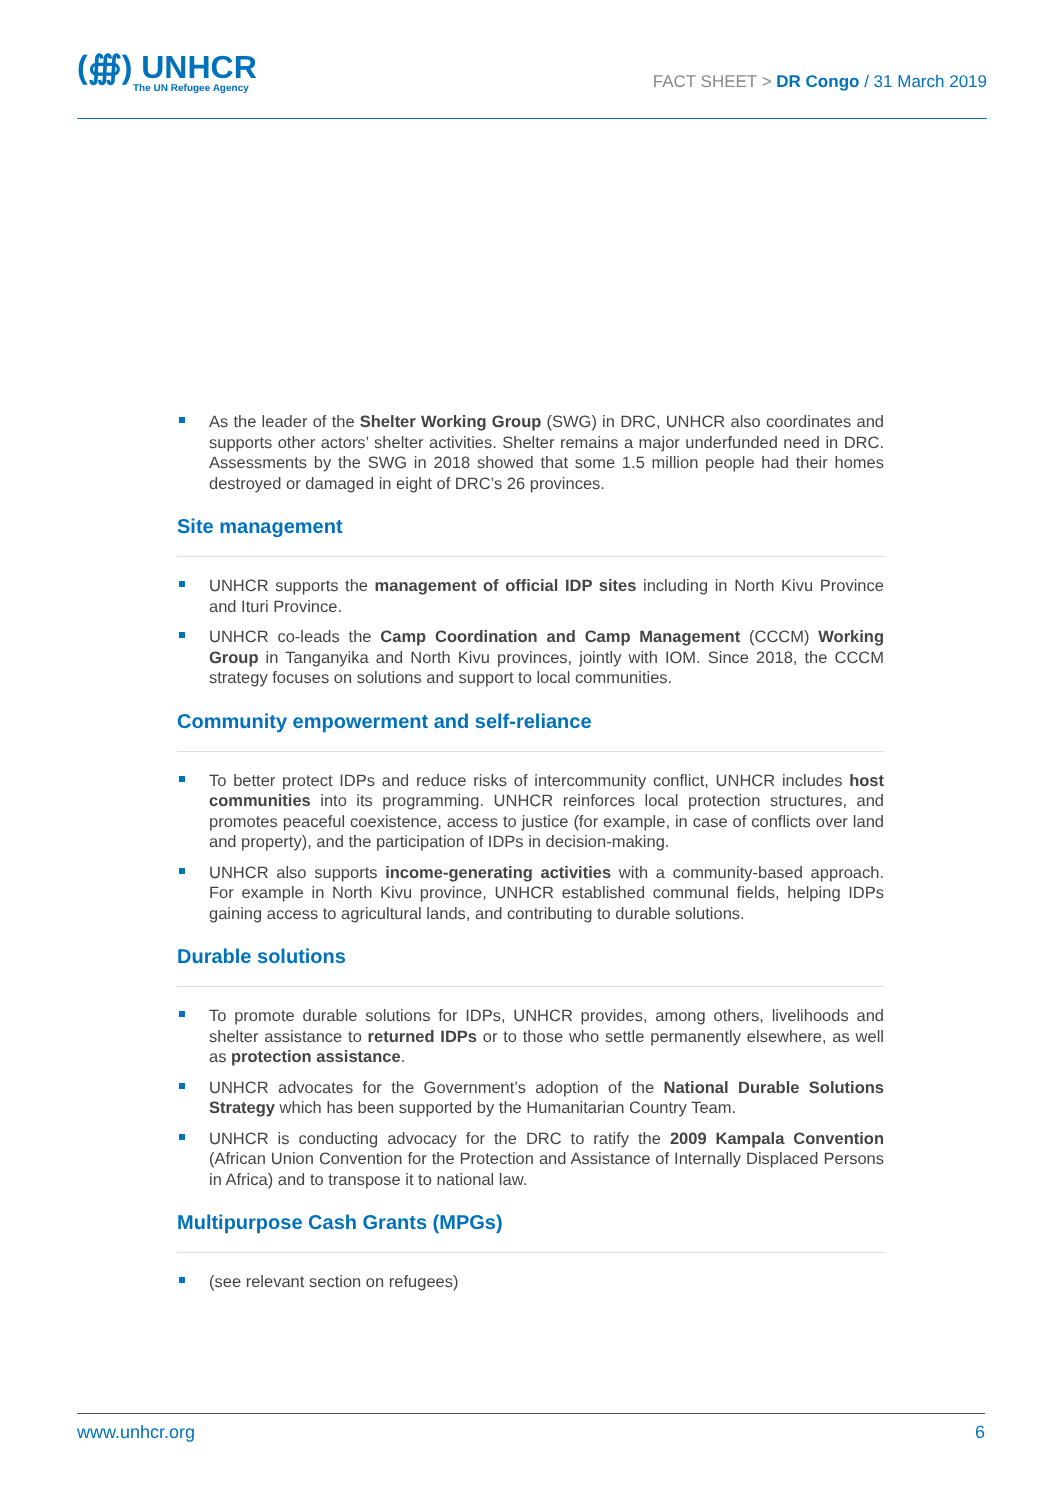(∰) UNHCR
The UN Refugee Agency
FACT SHEET > DR Congo / 31 March 2019
As the leader of the Shelter Working Group (SWG) in DRC, UNHCR also coordinates and supports other actors’ shelter activities. Shelter remains a major underfunded need in DRC. Assessments by the SWG in 2018 showed that some 1.5 million people had their homes destroyed or damaged in eight of DRC’s 26 provinces.
Site management
UNHCR supports the management of official IDP sites including in North Kivu Province and Ituri Province.
UNHCR co-leads the Camp Coordination and Camp Management (CCCM) Working Group in Tanganyika and North Kivu provinces, jointly with IOM. Since 2018, the CCCM strategy focuses on solutions and support to local communities.
Community empowerment and self-reliance
To better protect IDPs and reduce risks of intercommunity conflict, UNHCR includes host communities into its programming. UNHCR reinforces local protection structures, and promotes peaceful coexistence, access to justice (for example, in case of conflicts over land and property), and the participation of IDPs in decision-making.
UNHCR also supports income-generating activities with a community-based approach. For example in North Kivu province, UNHCR established communal fields, helping IDPs gaining access to agricultural lands, and contributing to durable solutions.
Durable solutions
To promote durable solutions for IDPs, UNHCR provides, among others, livelihoods and shelter assistance to returned IDPs or to those who settle permanently elsewhere, as well as protection assistance.
UNHCR advocates for the Government’s adoption of the National Durable Solutions Strategy which has been supported by the Humanitarian Country Team.
UNHCR is conducting advocacy for the DRC to ratify the 2009 Kampala Convention (African Union Convention for the Protection and Assistance of Internally Displaced Persons in Africa) and to transpose it to national law.
Multipurpose Cash Grants (MPGs)
(see relevant section on refugees)
www.unhcr.org 6